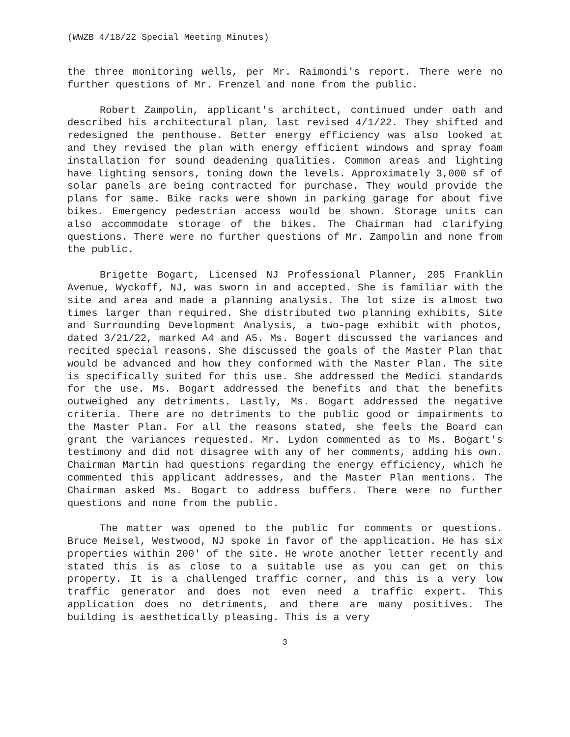(WWZB 4/18/22 Special Meeting Minutes)
the three monitoring wells, per Mr. Raimondi's report. There were no further questions of Mr. Frenzel and none from the public.
Robert Zampolin, applicant's architect, continued under oath and described his architectural plan, last revised 4/1/22. They shifted and redesigned the penthouse. Better energy efficiency was also looked at and they revised the plan with energy efficient windows and spray foam installation for sound deadening qualities. Common areas and lighting have lighting sensors, toning down the levels. Approximately 3,000 sf of solar panels are being contracted for purchase. They would provide the plans for same. Bike racks were shown in parking garage for about five bikes. Emergency pedestrian access would be shown. Storage units can also accommodate storage of the bikes. The Chairman had clarifying questions. There were no further questions of Mr. Zampolin and none from the public.
Brigette Bogart, Licensed NJ Professional Planner, 205 Franklin Avenue, Wyckoff, NJ, was sworn in and accepted. She is familiar with the site and area and made a planning analysis. The lot size is almost two times larger than required. She distributed two planning exhibits, Site and Surrounding Development Analysis, a two-page exhibit with photos, dated 3/21/22, marked A4 and A5. Ms. Bogert discussed the variances and recited special reasons. She discussed the goals of the Master Plan that would be advanced and how they conformed with the Master Plan. The site is specifically suited for this use. She addressed the Medici standards for the use. Ms. Bogart addressed the benefits and that the benefits outweighed any detriments. Lastly, Ms. Bogart addressed the negative criteria. There are no detriments to the public good or impairments to the Master Plan. For all the reasons stated, she feels the Board can grant the variances requested. Mr. Lydon commented as to Ms. Bogart's testimony and did not disagree with any of her comments, adding his own. Chairman Martin had questions regarding the energy efficiency, which he commented this applicant addresses, and the Master Plan mentions. The Chairman asked Ms. Bogart to address buffers. There were no further questions and none from the public.
The matter was opened to the public for comments or questions. Bruce Meisel, Westwood, NJ spoke in favor of the application. He has six properties within 200' of the site. He wrote another letter recently and stated this is as close to a suitable use as you can get on this property. It is a challenged traffic corner, and this is a very low traffic generator and does not even need a traffic expert. This application does no detriments, and there are many positives. The building is aesthetically pleasing. This is a very
3